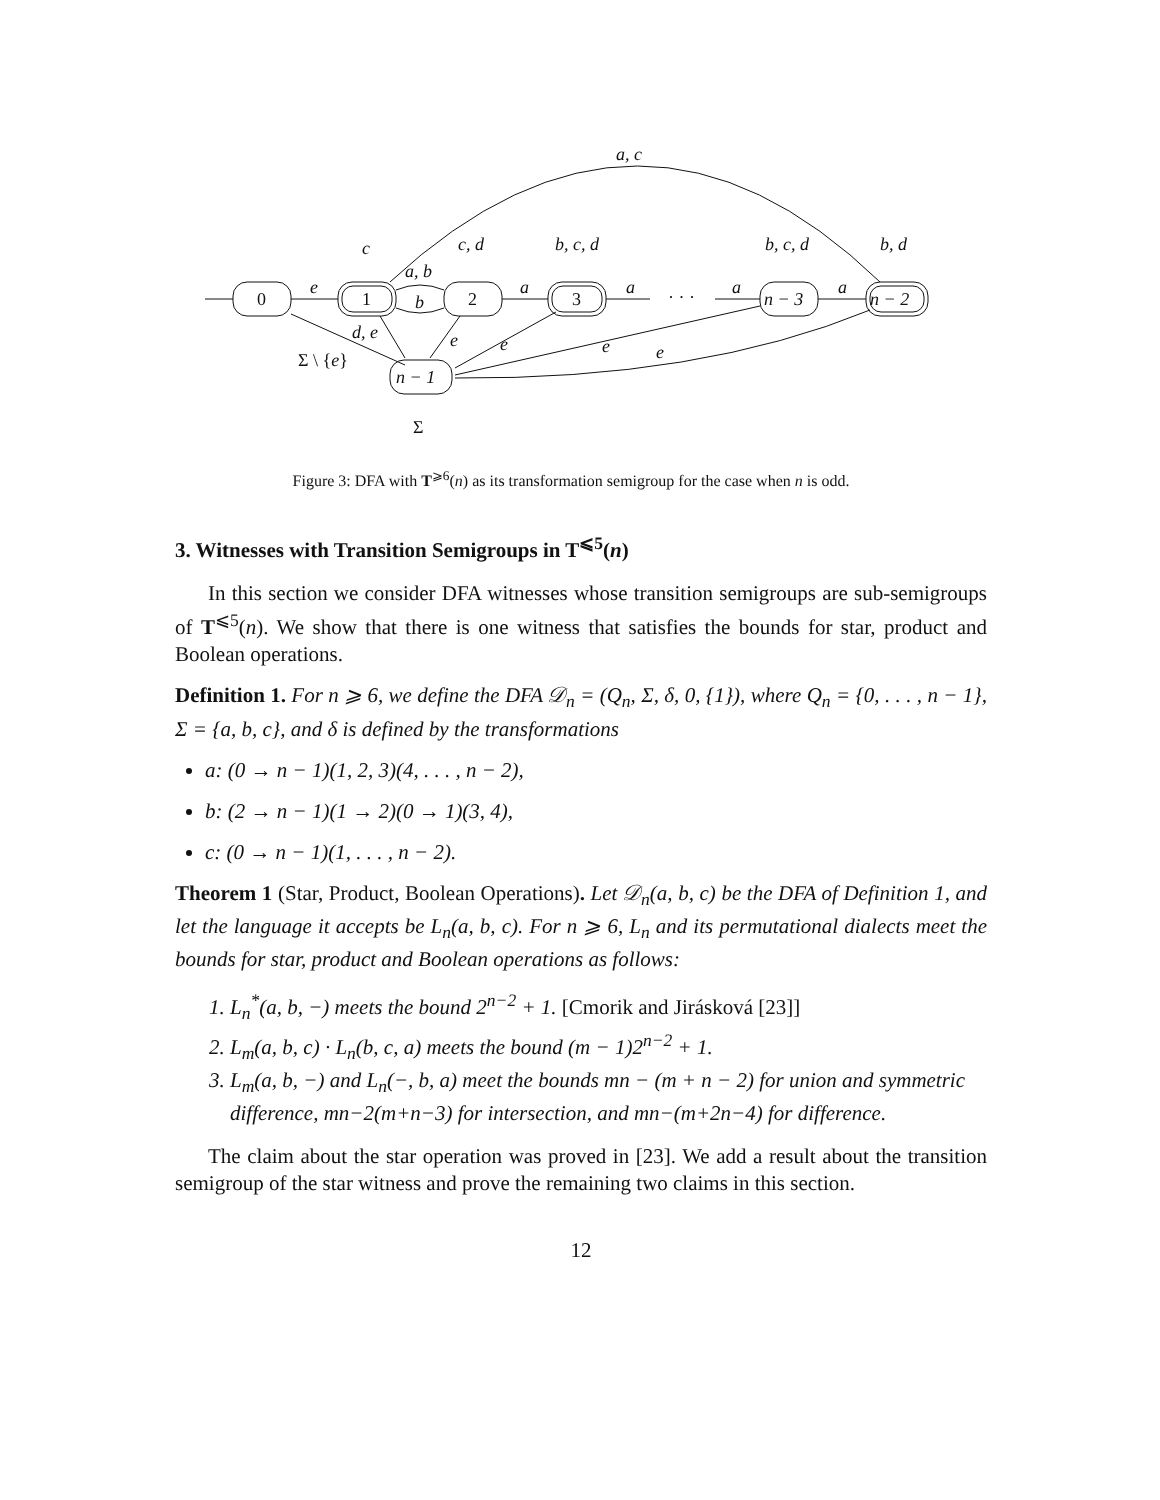0
1
2
3
n − 3
n − 2
n − 1
e
a, b
b
a
a
· · ·
a
a
c
c, d
b, c, d
b, c, d
b, d
a, c
d, e
Σ \ {e}
e
e
e
e
Σ
Figure 3: DFA with T<sup>⩾6</sup>(n) as its transformation semigroup for the case when n is odd.
3. Witnesses with Transition Semigroups in T<sup>⩽5</sup>(n)
In this section we consider DFA witnesses whose transition semigroups are sub-semigroups of T<sup>⩽5</sup>(n). We show that there is one witness that satisfies the bounds for star, product and Boolean operations.
Definition 1. For n ⩾ 6, we define the DFA 𝒟<sub>n</sub> = (Q<sub>n</sub>, Σ, δ, 0, {1}), where Q<sub>n</sub> = {0, . . . , n − 1}, Σ = {a, b, c}, and δ is defined by the transformations
a: (0 → n − 1)(1, 2, 3)(4, . . . , n − 2),
b: (2 → n − 1)(1 → 2)(0 → 1)(3, 4),
c: (0 → n − 1)(1, . . . , n − 2).
Theorem 1 (Star, Product, Boolean Operations). Let 𝒟<sub>n</sub>(a, b, c) be the DFA of Definition 1, and let the language it accepts be L<sub>n</sub>(a, b, c). For n ⩾ 6, L<sub>n</sub> and its permutational dialects meet the bounds for star, product and Boolean operations as follows:
1. L<sub>n</sub><sup>*</sup>(a, b, −) meets the bound 2<sup>n−2</sup> + 1. [Cmorik and Jirásková [23]]
2. L<sub>m</sub>(a, b, c) · L<sub>n</sub>(b, c, a) meets the bound (m − 1)2<sup>n−2</sup> + 1.
3. L<sub>m</sub>(a, b, −) and L<sub>n</sub>(−, b, a) meet the bounds mn − (m + n − 2) for union and symmetric difference, mn−2(m+n−3) for intersection, and mn−(m+2n−4) for difference.
The claim about the star operation was proved in [23]. We add a result about the transition semigroup of the star witness and prove the remaining two claims in this section.
12